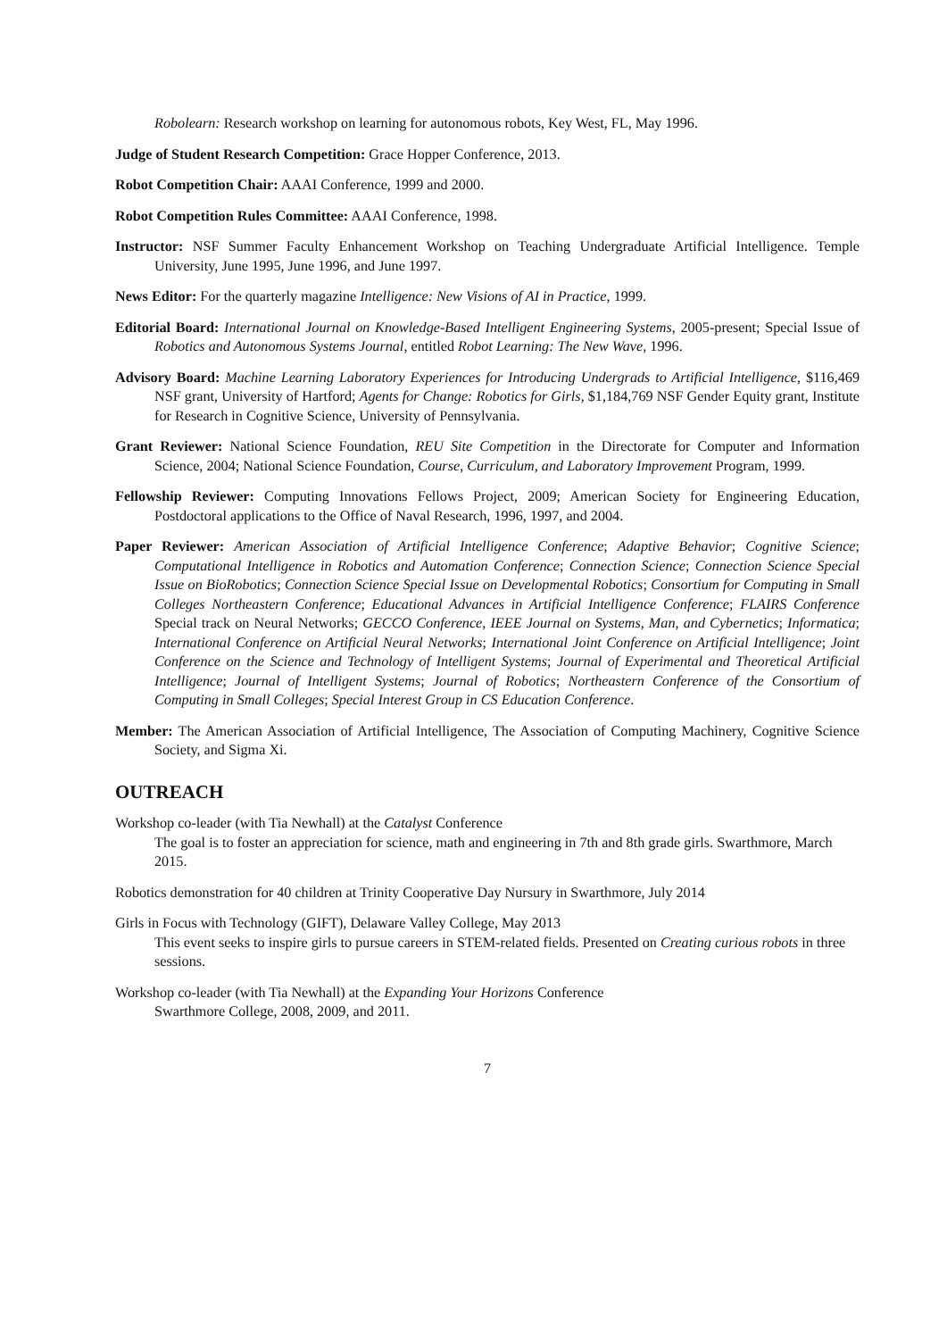Robolearn: Research workshop on learning for autonomous robots, Key West, FL, May 1996.
Judge of Student Research Competition: Grace Hopper Conference, 2013.
Robot Competition Chair: AAAI Conference, 1999 and 2000.
Robot Competition Rules Committee: AAAI Conference, 1998.
Instructor: NSF Summer Faculty Enhancement Workshop on Teaching Undergraduate Artificial Intelligence. Temple University, June 1995, June 1996, and June 1997.
News Editor: For the quarterly magazine Intelligence: New Visions of AI in Practice, 1999.
Editorial Board: International Journal on Knowledge-Based Intelligent Engineering Systems, 2005-present; Special Issue of Robotics and Autonomous Systems Journal, entitled Robot Learning: The New Wave, 1996.
Advisory Board: Machine Learning Laboratory Experiences for Introducing Undergrads to Artificial Intelligence, $116,469 NSF grant, University of Hartford; Agents for Change: Robotics for Girls, $1,184,769 NSF Gender Equity grant, Institute for Research in Cognitive Science, University of Pennsylvania.
Grant Reviewer: National Science Foundation, REU Site Competition in the Directorate for Computer and Information Science, 2004; National Science Foundation, Course, Curriculum, and Laboratory Improvement Program, 1999.
Fellowship Reviewer: Computing Innovations Fellows Project, 2009; American Society for Engineering Education, Postdoctoral applications to the Office of Naval Research, 1996, 1997, and 2004.
Paper Reviewer: American Association of Artificial Intelligence Conference; Adaptive Behavior; Cognitive Science; Computational Intelligence in Robotics and Automation Conference; Connection Science; Connection Science Special Issue on BioRobotics; Connection Science Special Issue on Developmental Robotics; Consortium for Computing in Small Colleges Northeastern Conference; Educational Advances in Artificial Intelligence Conference; FLAIRS Conference Special track on Neural Networks; GECCO Conference, IEEE Journal on Systems, Man, and Cybernetics; Informatica; International Conference on Artificial Neural Networks; International Joint Conference on Artificial Intelligence; Joint Conference on the Science and Technology of Intelligent Systems; Journal of Experimental and Theoretical Artificial Intelligence; Journal of Intelligent Systems; Journal of Robotics; Northeastern Conference of the Consortium of Computing in Small Colleges; Special Interest Group in CS Education Conference.
Member: The American Association of Artificial Intelligence, The Association of Computing Machinery, Cognitive Science Society, and Sigma Xi.
OUTREACH
Workshop co-leader (with Tia Newhall) at the Catalyst Conference
The goal is to foster an appreciation for science, math and engineering in 7th and 8th grade girls. Swarthmore, March 2015.
Robotics demonstration for 40 children at Trinity Cooperative Day Nursury in Swarthmore, July 2014
Girls in Focus with Technology (GIFT), Delaware Valley College, May 2013
This event seeks to inspire girls to pursue careers in STEM-related fields. Presented on Creating curious robots in three sessions.
Workshop co-leader (with Tia Newhall) at the Expanding Your Horizons Conference
Swarthmore College, 2008, 2009, and 2011.
7